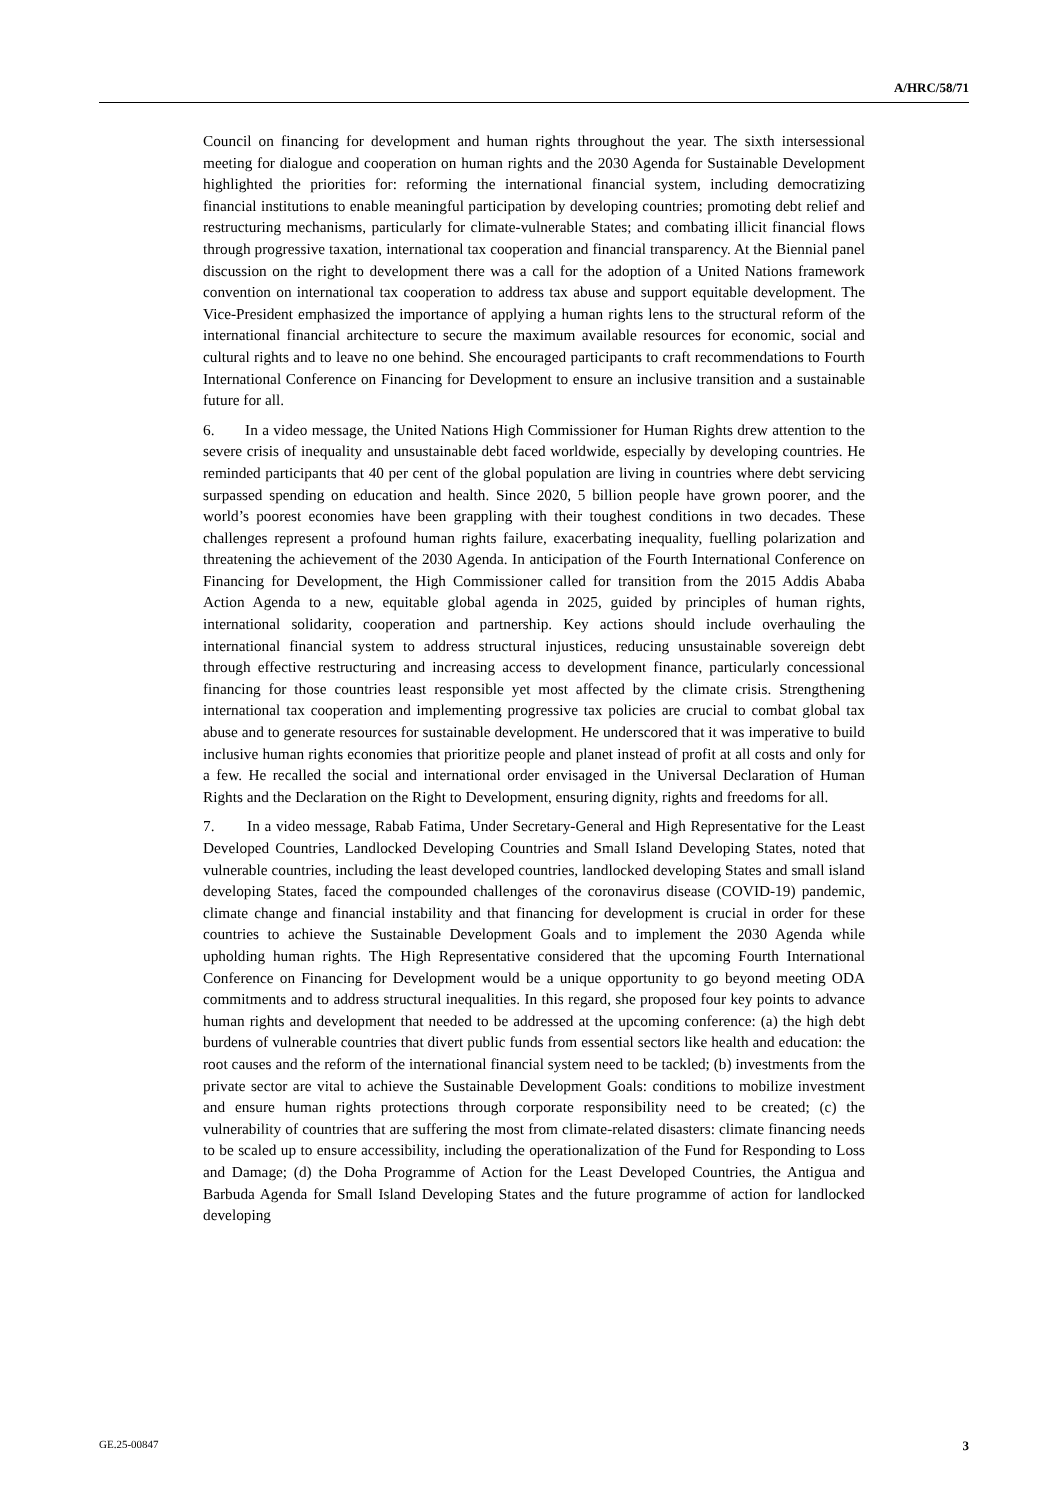A/HRC/58/71
Council on financing for development and human rights throughout the year. The sixth intersessional meeting for dialogue and cooperation on human rights and the 2030 Agenda for Sustainable Development highlighted the priorities for: reforming the international financial system, including democratizing financial institutions to enable meaningful participation by developing countries; promoting debt relief and restructuring mechanisms, particularly for climate-vulnerable States; and combating illicit financial flows through progressive taxation, international tax cooperation and financial transparency. At the Biennial panel discussion on the right to development there was a call for the adoption of a United Nations framework convention on international tax cooperation to address tax abuse and support equitable development. The Vice-President emphasized the importance of applying a human rights lens to the structural reform of the international financial architecture to secure the maximum available resources for economic, social and cultural rights and to leave no one behind. She encouraged participants to craft recommendations to Fourth International Conference on Financing for Development to ensure an inclusive transition and a sustainable future for all.
6. In a video message, the United Nations High Commissioner for Human Rights drew attention to the severe crisis of inequality and unsustainable debt faced worldwide, especially by developing countries. He reminded participants that 40 per cent of the global population are living in countries where debt servicing surpassed spending on education and health. Since 2020, 5 billion people have grown poorer, and the world’s poorest economies have been grappling with their toughest conditions in two decades. These challenges represent a profound human rights failure, exacerbating inequality, fuelling polarization and threatening the achievement of the 2030 Agenda. In anticipation of the Fourth International Conference on Financing for Development, the High Commissioner called for transition from the 2015 Addis Ababa Action Agenda to a new, equitable global agenda in 2025, guided by principles of human rights, international solidarity, cooperation and partnership. Key actions should include overhauling the international financial system to address structural injustices, reducing unsustainable sovereign debt through effective restructuring and increasing access to development finance, particularly concessional financing for those countries least responsible yet most affected by the climate crisis. Strengthening international tax cooperation and implementing progressive tax policies are crucial to combat global tax abuse and to generate resources for sustainable development. He underscored that it was imperative to build inclusive human rights economies that prioritize people and planet instead of profit at all costs and only for a few. He recalled the social and international order envisaged in the Universal Declaration of Human Rights and the Declaration on the Right to Development, ensuring dignity, rights and freedoms for all.
7. In a video message, Rabab Fatima, Under Secretary-General and High Representative for the Least Developed Countries, Landlocked Developing Countries and Small Island Developing States, noted that vulnerable countries, including the least developed countries, landlocked developing States and small island developing States, faced the compounded challenges of the coronavirus disease (COVID-19) pandemic, climate change and financial instability and that financing for development is crucial in order for these countries to achieve the Sustainable Development Goals and to implement the 2030 Agenda while upholding human rights. The High Representative considered that the upcoming Fourth International Conference on Financing for Development would be a unique opportunity to go beyond meeting ODA commitments and to address structural inequalities. In this regard, she proposed four key points to advance human rights and development that needed to be addressed at the upcoming conference: (a) the high debt burdens of vulnerable countries that divert public funds from essential sectors like health and education: the root causes and the reform of the international financial system need to be tackled; (b) investments from the private sector are vital to achieve the Sustainable Development Goals: conditions to mobilize investment and ensure human rights protections through corporate responsibility need to be created; (c) the vulnerability of countries that are suffering the most from climate-related disasters: climate financing needs to be scaled up to ensure accessibility, including the operationalization of the Fund for Responding to Loss and Damage; (d) the Doha Programme of Action for the Least Developed Countries, the Antigua and Barbuda Agenda for Small Island Developing States and the future programme of action for landlocked developing
GE.25-00847 3